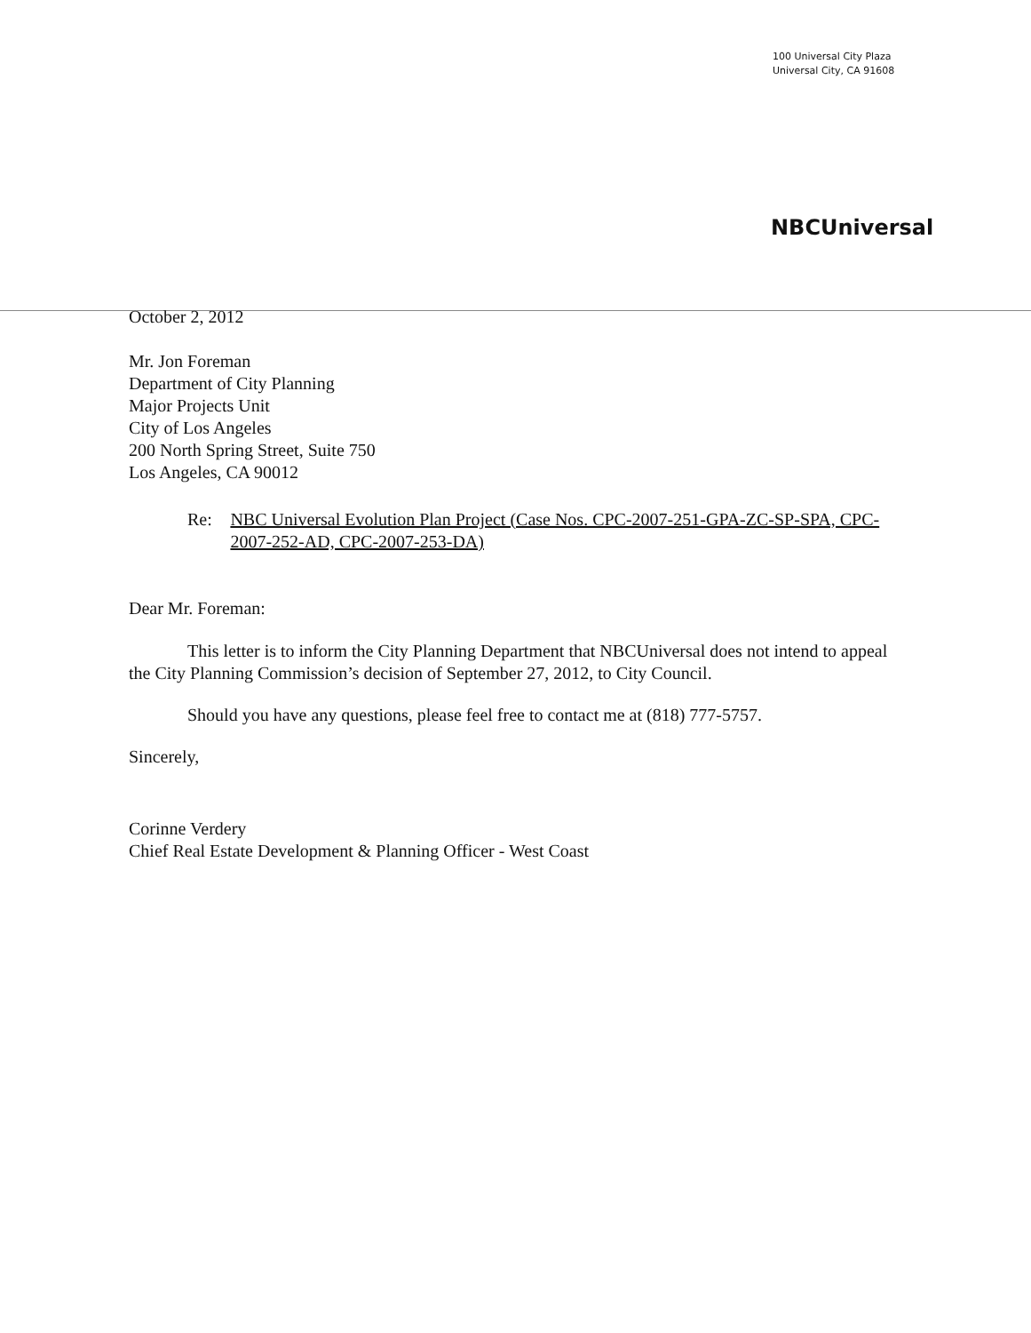100 Universal City Plaza
Universal City, CA 91608
NBCUniversal
October 2, 2012
Mr. Jon Foreman
Department of City Planning
Major Projects Unit
City of Los Angeles
200 North Spring Street, Suite 750
Los Angeles, CA 90012
Re: NBC Universal Evolution Plan Project (Case Nos. CPC-2007-251-GPA-ZC-SP-SPA, CPC-2007-252-AD, CPC-2007-253-DA)
Dear Mr. Foreman:
This letter is to inform the City Planning Department that NBCUniversal does not intend to appeal the City Planning Commission’s decision of September 27, 2012, to City Council.
Should you have any questions, please feel free to contact me at (818) 777-5757.
Sincerely,
Corinne Verdery
Chief Real Estate Development & Planning Officer - West Coast